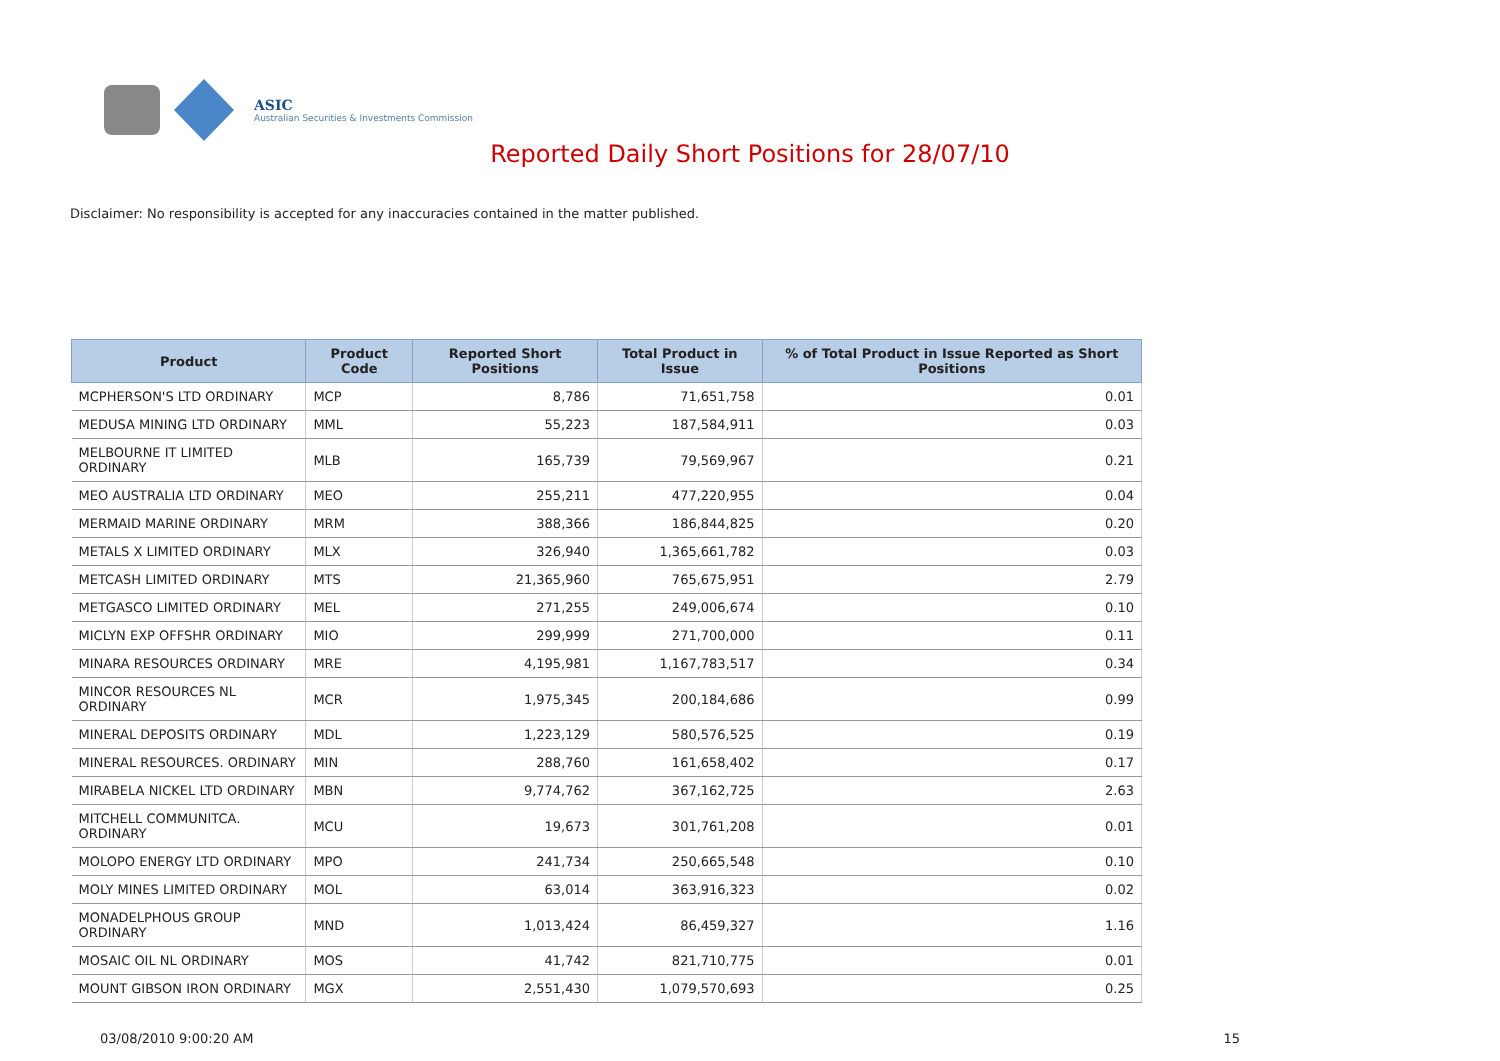ASIC
Australian Securities & Investments Commission
Reported Daily Short Positions for 28/07/10
Disclaimer: No responsibility is accepted for any inaccuracies contained in the matter published.
| Product | Product Code | Reported Short Positions | Total Product in Issue | % of Total Product in Issue Reported as Short Positions |
| --- | --- | --- | --- | --- |
| MCPHERSON'S LTD ORDINARY | MCP | 8,786 | 71,651,758 | 0.01 |
| MEDUSA MINING LTD ORDINARY | MML | 55,223 | 187,584,911 | 0.03 |
| MELBOURNE IT LIMITED ORDINARY | MLB | 165,739 | 79,569,967 | 0.21 |
| MEO AUSTRALIA LTD ORDINARY | MEO | 255,211 | 477,220,955 | 0.04 |
| MERMAID MARINE ORDINARY | MRM | 388,366 | 186,844,825 | 0.20 |
| METALS X LIMITED ORDINARY | MLX | 326,940 | 1,365,661,782 | 0.03 |
| METCASH LIMITED ORDINARY | MTS | 21,365,960 | 765,675,951 | 2.79 |
| METGASCO LIMITED ORDINARY | MEL | 271,255 | 249,006,674 | 0.10 |
| MICLYN EXP OFFSHR ORDINARY | MIO | 299,999 | 271,700,000 | 0.11 |
| MINARA RESOURCES ORDINARY | MRE | 4,195,981 | 1,167,783,517 | 0.34 |
| MINCOR RESOURCES NL ORDINARY | MCR | 1,975,345 | 200,184,686 | 0.99 |
| MINERAL DEPOSITS ORDINARY | MDL | 1,223,129 | 580,576,525 | 0.19 |
| MINERAL RESOURCES. ORDINARY | MIN | 288,760 | 161,658,402 | 0.17 |
| MIRABELA NICKEL LTD ORDINARY | MBN | 9,774,762 | 367,162,725 | 2.63 |
| MITCHELL COMMUNITCA. ORDINARY | MCU | 19,673 | 301,761,208 | 0.01 |
| MOLOPO ENERGY LTD ORDINARY | MPO | 241,734 | 250,665,548 | 0.10 |
| MOLY MINES LIMITED ORDINARY | MOL | 63,014 | 363,916,323 | 0.02 |
| MONADELPHOUS GROUP ORDINARY | MND | 1,013,424 | 86,459,327 | 1.16 |
| MOSAIC OIL NL ORDINARY | MOS | 41,742 | 821,710,775 | 0.01 |
| MOUNT GIBSON IRON ORDINARY | MGX | 2,551,430 | 1,079,570,693 | 0.25 |
03/08/2010 9:00:20 AM 15